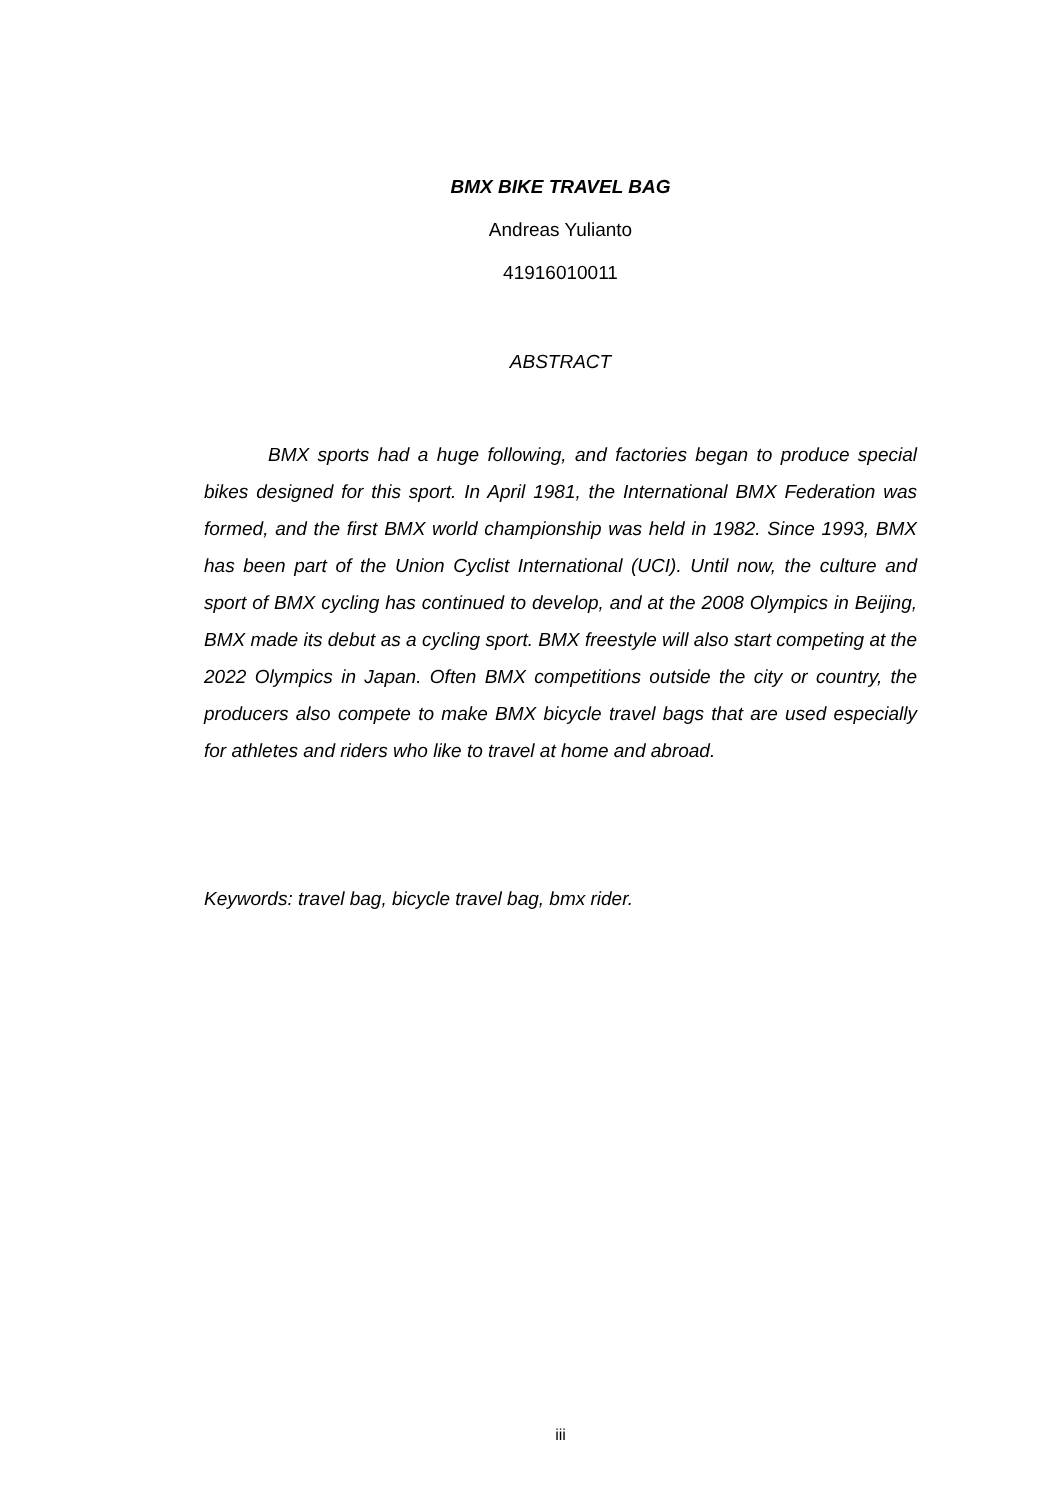BMX BIKE TRAVEL BAG
Andreas Yulianto
41916010011
ABSTRACT
BMX sports had a huge following, and factories began to produce special bikes designed for this sport. In April 1981, the International BMX Federation was formed, and the first BMX world championship was held in 1982. Since 1993, BMX has been part of the Union Cyclist International (UCI). Until now, the culture and sport of BMX cycling has continued to develop, and at the 2008 Olympics in Beijing, BMX made its debut as a cycling sport. BMX freestyle will also start competing at the 2022 Olympics in Japan. Often BMX competitions outside the city or country, the producers also compete to make BMX bicycle travel bags that are used especially for athletes and riders who like to travel at home and abroad.
Keywords: travel bag, bicycle travel bag, bmx rider.
iii